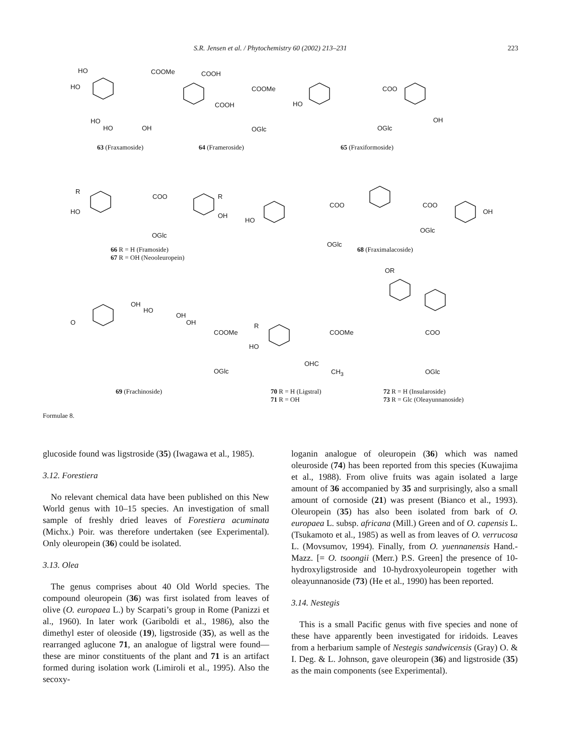S.R. Jensen et al. / Phytochemistry 60 (2002) 213–231 223
HO
HO
COOMe
HO
HO OH
COOH
COOMe
COOH
OGlc
HO
COO
OH
OGlc
63 (Fraxamoside) 64 (Frameroside) 65 (Fraxiformoside)
R
HO
COO R
OH
OGlc
HO
COO COO
OH
OGlc
OGlc
66 R = H (Framoside)
67 R = OH (Neooleuropein)
68 (Fraximalacoside)
OR
OH
HO
OH
OH O
COOMe
OGlc
R
HO
COOMe
OHC
CH<sub>3</sub>
COO
OGlc
69 (Frachinoside)
70 R = H (Ligstral)
71 R = OH
72 R = H (Insularoside)
73 R = Glc (Oleayunnanoside)
Formulae 8.
glucoside found was ligstroside (35) (Iwagawa et al., 1985).
3.12. Forestiera
No relevant chemical data have been published on this New World genus with 10–15 species. An investigation of small sample of freshly dried leaves of Forestiera acuminata (Michx.) Poir. was therefore undertaken (see Experimental). Only oleuropein (36) could be isolated.
3.13. Olea
The genus comprises about 40 Old World species. The compound oleuropein (36) was first isolated from leaves of olive (O. europaea L.) by Scarpati’s group in Rome (Panizzi et al., 1960). In later work (Gariboldi et al., 1986), also the dimethyl ester of oleoside (19), ligstroside (35), as well as the rearranged aglucone 71, an analogue of ligstral were found—these are minor constituents of the plant and 71 is an artifact formed during isolation work (Limiroli et al., 1995). Also the secoxy-
loganin analogue of oleuropein (36) which was named oleuroside (74) has been reported from this species (Kuwajima et al., 1988). From olive fruits was again isolated a large amount of 36 accompanied by 35 and surprisingly, also a small amount of cornoside (21) was present (Bianco et al., 1993). Oleuropein (35) has also been isolated from bark of O. europaea L. subsp. africana (Mill.) Green and of O. capensis L. (Tsukamoto et al., 1985) as well as from leaves of O. verrucosa L. (Movsumov, 1994). Finally, from O. yuennanensis Hand.-Mazz. [= O. tsoongii (Merr.) P.S. Green] the presence of 10-hydroxyligstroside and 10-hydroxyoleuropein together with oleayunnanoside (73) (He et al., 1990) has been reported.
3.14. Nestegis
This is a small Pacific genus with five species and none of these have apparently been investigated for iridoids. Leaves from a herbarium sample of Nestegis sandwicensis (Gray) O. & I. Deg. & L. Johnson, gave oleuropein (36) and ligstroside (35) as the main components (see Experimental).